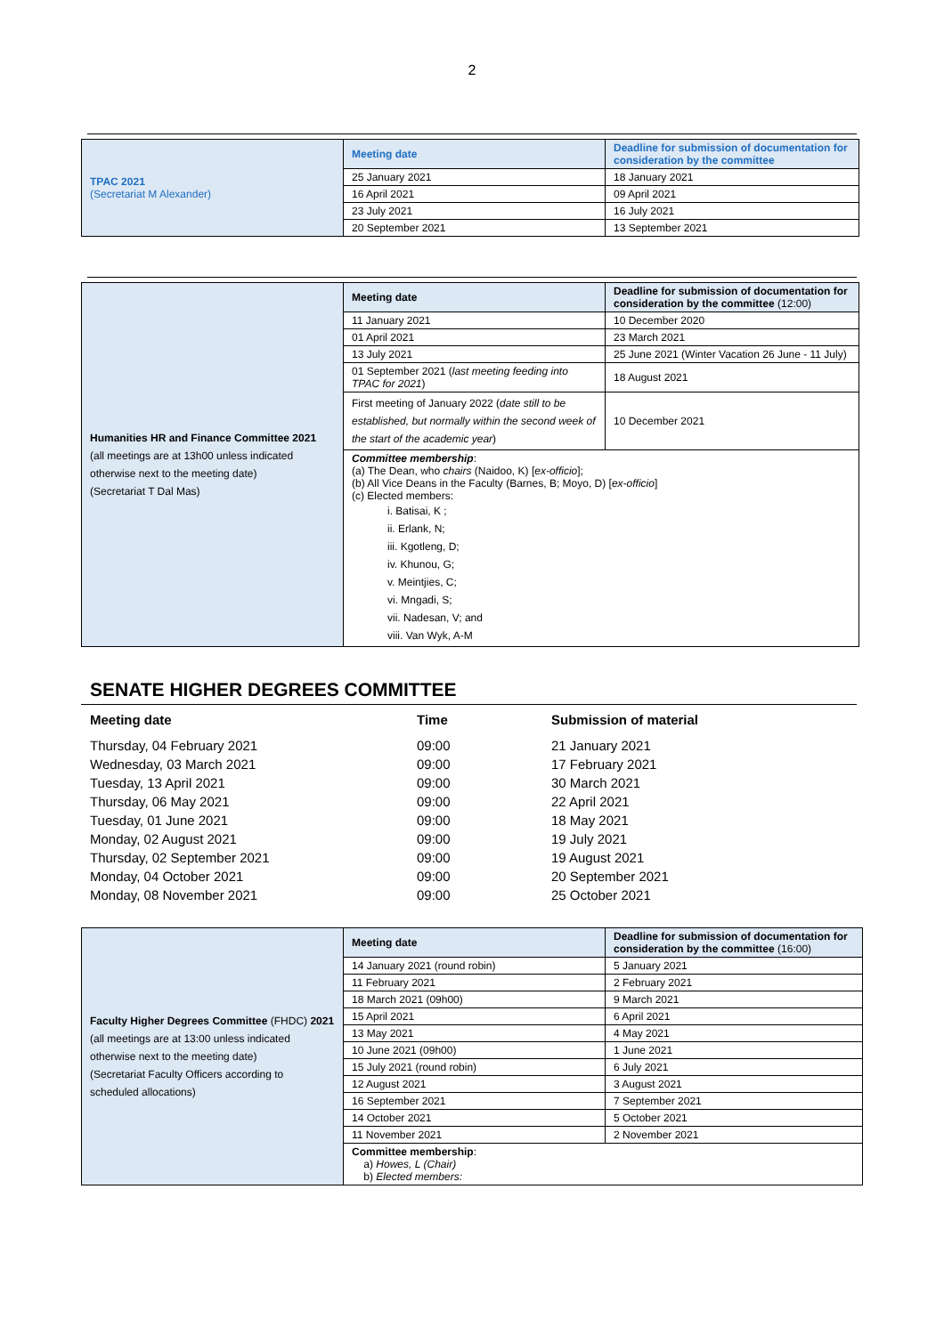2
| TPAC 2021 (Secretariat M Alexander) | Meeting date | Deadline for submission of documentation for consideration by the committee |
| | 25 January 2021 | 18 January 2021 |
| | 16 April 2021 | 09 April 2021 |
| | 23 July 2021 | 16 July 2021 |
| | 20 September 2021 | 13 September 2021 |
| Humanities HR and Finance Committee 2021 (all meetings are at 13h00 unless indicated otherwise next to the meeting date) (Secretariat T Dal Mas) | Meeting date | Deadline for submission of documentation for consideration by the committee (12:00) |
| | 11 January 2021 | 10 December 2020 |
| | 01 April 2021 | 23 March 2021 |
| | 13 July 2021 | 25 June 2021 (Winter Vacation 26 June - 11 July) |
| | 01 September 2021 ( last meeting feeding into TPAC for 2021 ) | 18 August 2021 |
| | First meeting of January 2022 ( date still to be established, but normally within the second week of the start of the academic year ) | 10 December 2021 |
| | Committee membership : (a) The Dean, who chairs (Naidoo, K) [ ex-officio ]; (b) All Vice Deans in the Faculty (Barnes, B; Moyo, D) [ ex-officio ] (c) Elected members: i. Batisai, K ; ii. Erlank, N; iii. Kgotleng, D; iv. Khunou, G; v. Meintjies, C; vi. Mngadi, S; vii. Nadesan, V; and viii. Van Wyk, A-M | |
SENATE HIGHER DEGREES COMMITTEE
| Meeting date | Time | Submission of material |
| --- | --- | --- |
| Thursday, 04 February 2021 | 09:00 | 21 January 2021 |
| Wednesday, 03 March 2021 | 09:00 | 17 February 2021 |
| Tuesday, 13 April 2021 | 09:00 | 30 March 2021 |
| Thursday, 06 May 2021 | 09:00 | 22 April 2021 |
| Tuesday, 01 June 2021 | 09:00 | 18 May 2021 |
| Monday, 02 August 2021 | 09:00 | 19 July 2021 |
| Thursday, 02 September 2021 | 09:00 | 19 August 2021 |
| Monday, 04 October 2021 | 09:00 | 20 September 2021 |
| Monday, 08 November 2021 | 09:00 | 25 October 2021 |
| Faculty Higher Degrees Committee (FHDC) 2021 (all meetings are at 13:00 unless indicated otherwise next to the meeting date) (Secretariat Faculty Officers according to scheduled allocations) | Meeting date | Deadline for submission of documentation for consideration by the committee (16:00) |
| | 14 January 2021 (round robin) | 5 January 2021 |
| | 11 February 2021 | 2 February 2021 |
| | 18 March 2021 (09h00) | 9 March 2021 |
| | 15 April 2021 | 6 April 2021 |
| | 13 May 2021 | 4 May 2021 |
| | 10 June 2021 (09h00) | 1 June 2021 |
| | 15 July 2021 (round robin) | 6 July 2021 |
| | 12 August 2021 | 3 August 2021 |
| | 16 September 2021 | 7 September 2021 |
| | 14 October 2021 | 5 October 2021 |
| | 11 November 2021 | 2 November 2021 |
| | Committee membership : a) Howes, L (Chair) b) Elected members: | |